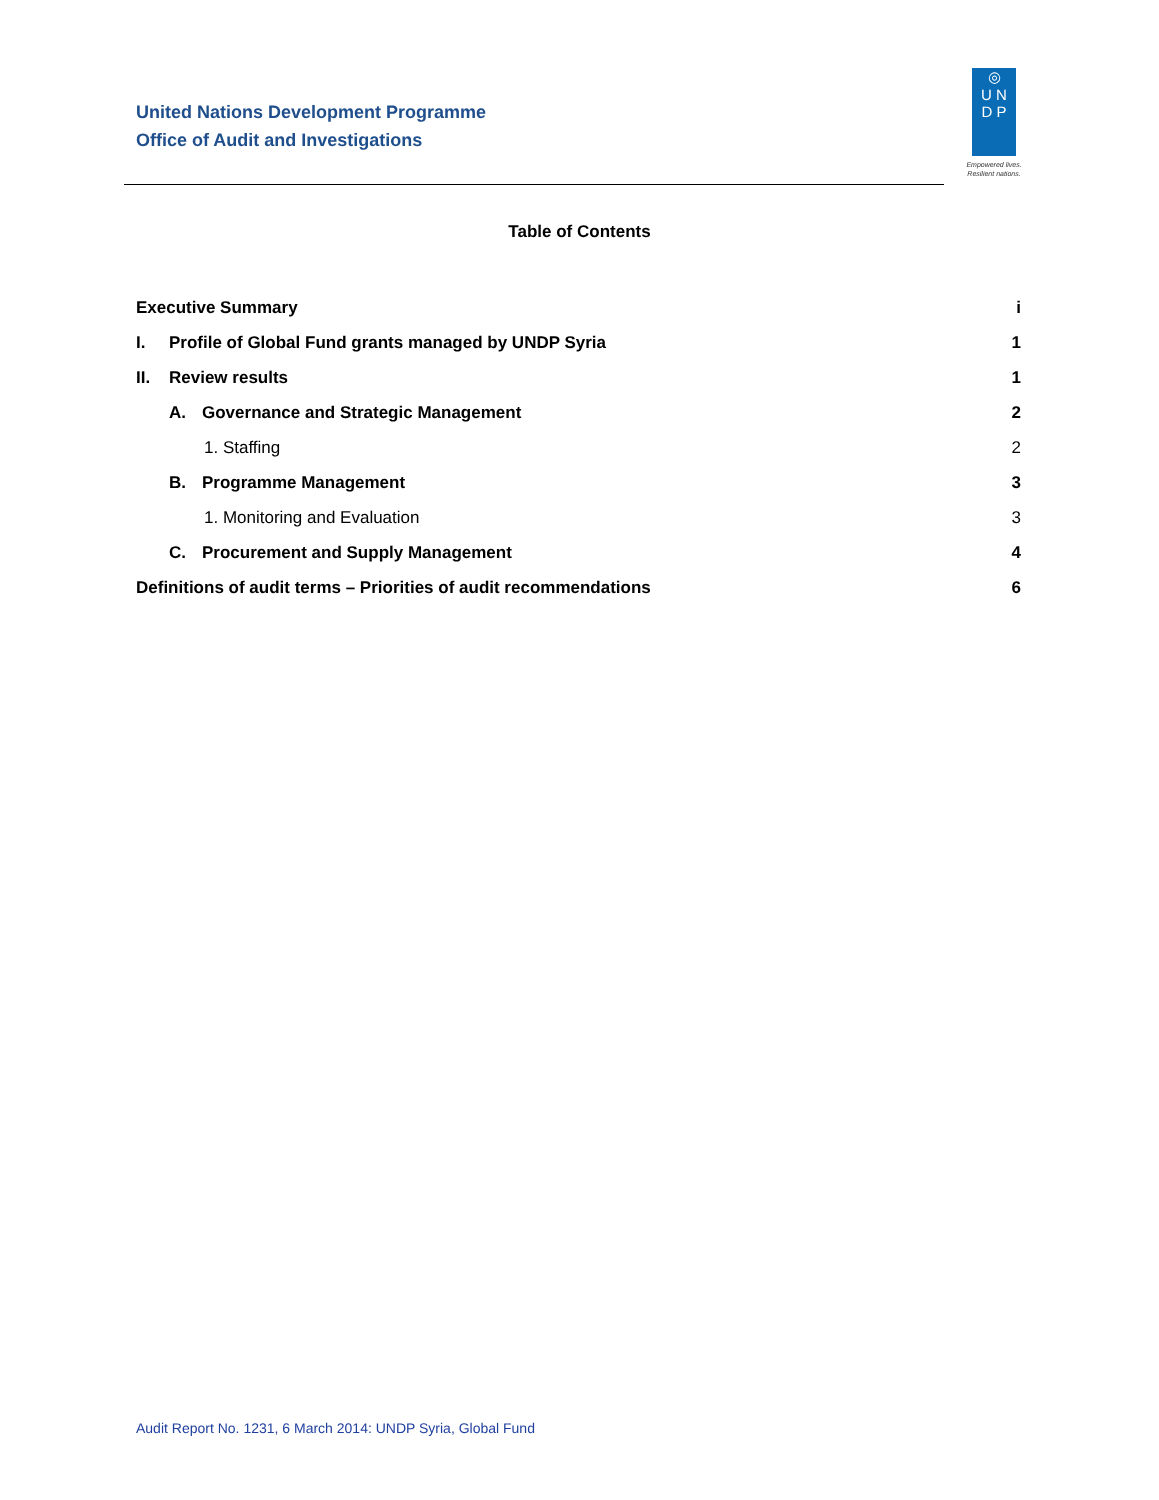United Nations Development Programme
Office of Audit and Investigations
◎
U N
D P
Empowered lives.
Resilient nations.
Table of Contents
Executive Summary i
I. Profile of Global Fund grants managed by UNDP Syria 1
II. Review results 1
A. Governance and Strategic Management 2
1. Staffing 2
B. Programme Management 3
1. Monitoring and Evaluation 3
C. Procurement and Supply Management 4
Definitions of audit terms – Priorities of audit recommendations 6
Audit Report No. 1231, 6 March 2014: UNDP Syria, Global Fund